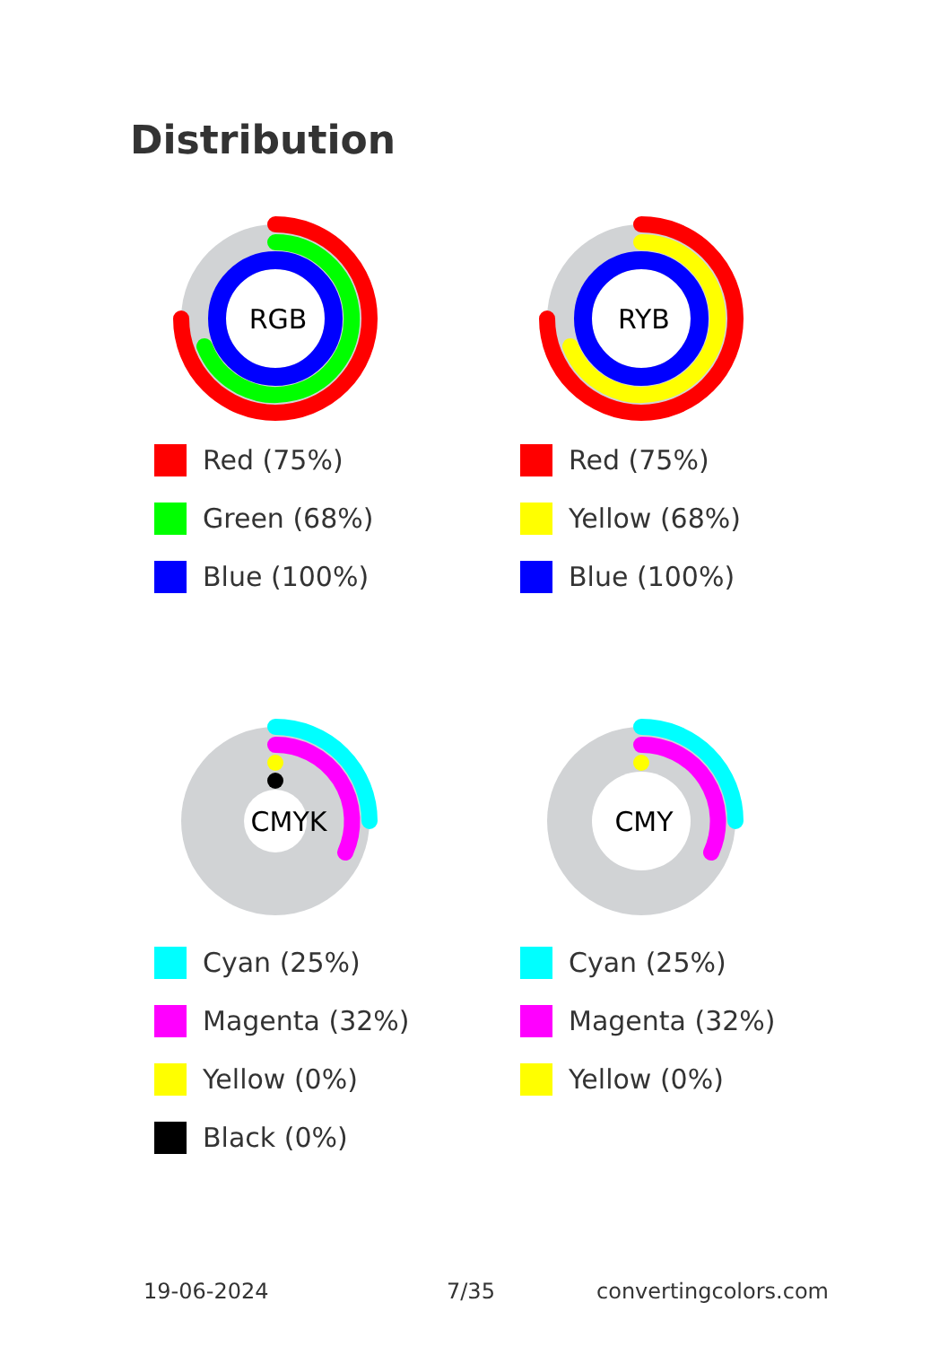Distribution
RGB
Red (75%)
Green (68%)
Blue (100%)
RYB
Red (75%)
Yellow (68%)
Blue (100%)
CMYK
Cyan (25%)
Magenta (32%)
Yellow (0%)
Black (0%)
CMY
Cyan (25%)
Magenta (32%)
Yellow (0%)
19-06-2024 7/35 convertingcolors.com